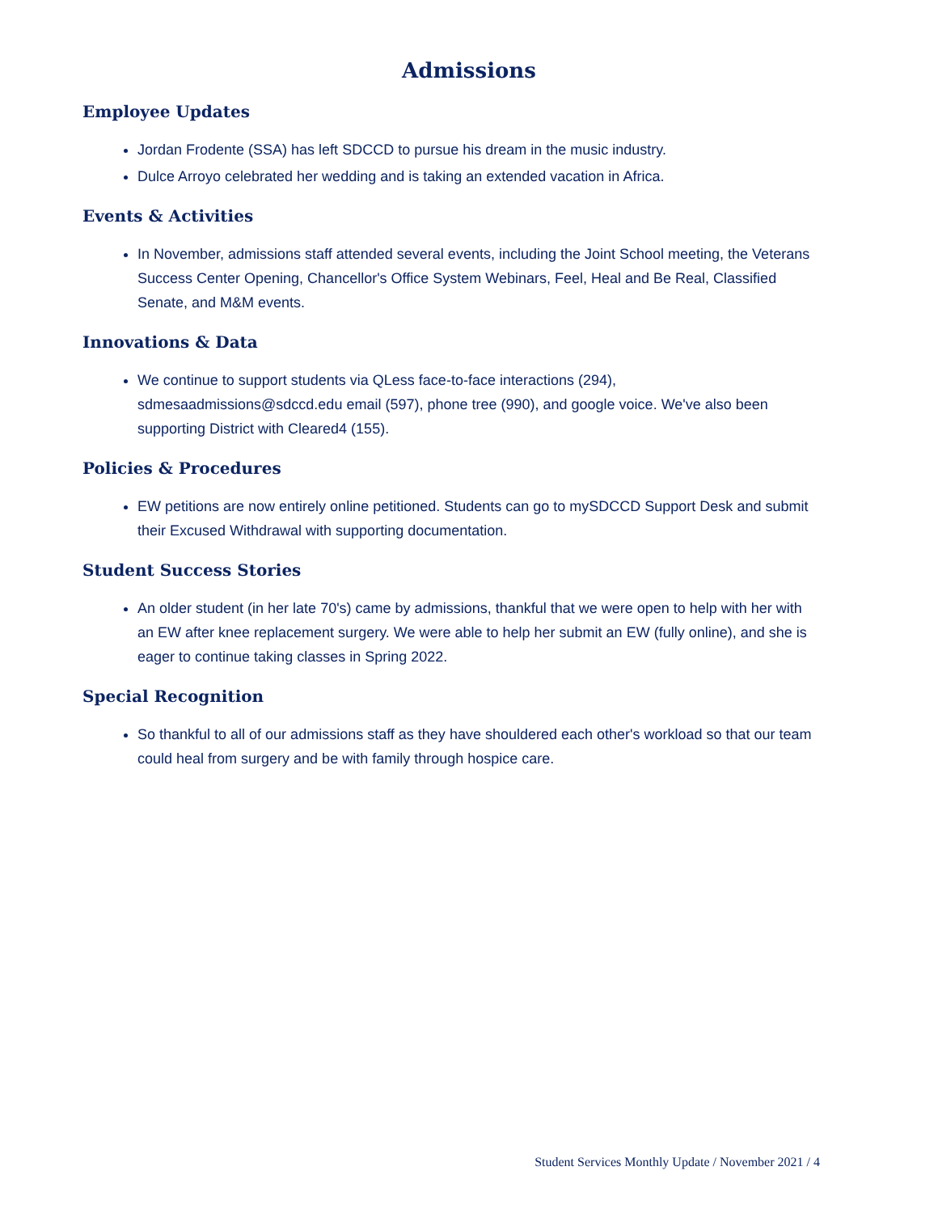Admissions
Employee Updates
Jordan Frodente (SSA) has left SDCCD to pursue his dream in the music industry.
Dulce Arroyo celebrated her wedding and is taking an extended vacation in Africa.
Events & Activities
In November, admissions staff attended several events, including the Joint School meeting, the Veterans Success Center Opening, Chancellor's Office System Webinars, Feel, Heal and Be Real, Classified Senate, and M&M events.
Innovations & Data
We continue to support students via QLess face-to-face interactions (294), sdmesaadmissions@sdccd.edu email (597), phone tree (990), and google voice. We've also been supporting District with Cleared4 (155).
Policies & Procedures
EW petitions are now entirely online petitioned. Students can go to mySDCCD Support Desk and submit their Excused Withdrawal with supporting documentation.
Student Success Stories
An older student (in her late 70's) came by admissions, thankful that we were open to help with her with an EW after knee replacement surgery. We were able to help her submit an EW (fully online), and she is eager to continue taking classes in Spring 2022.
Special Recognition
So thankful to all of our admissions staff as they have shouldered each other's workload so that our team could heal from surgery and be with family through hospice care.
Student Services Monthly Update / November 2021 / 4